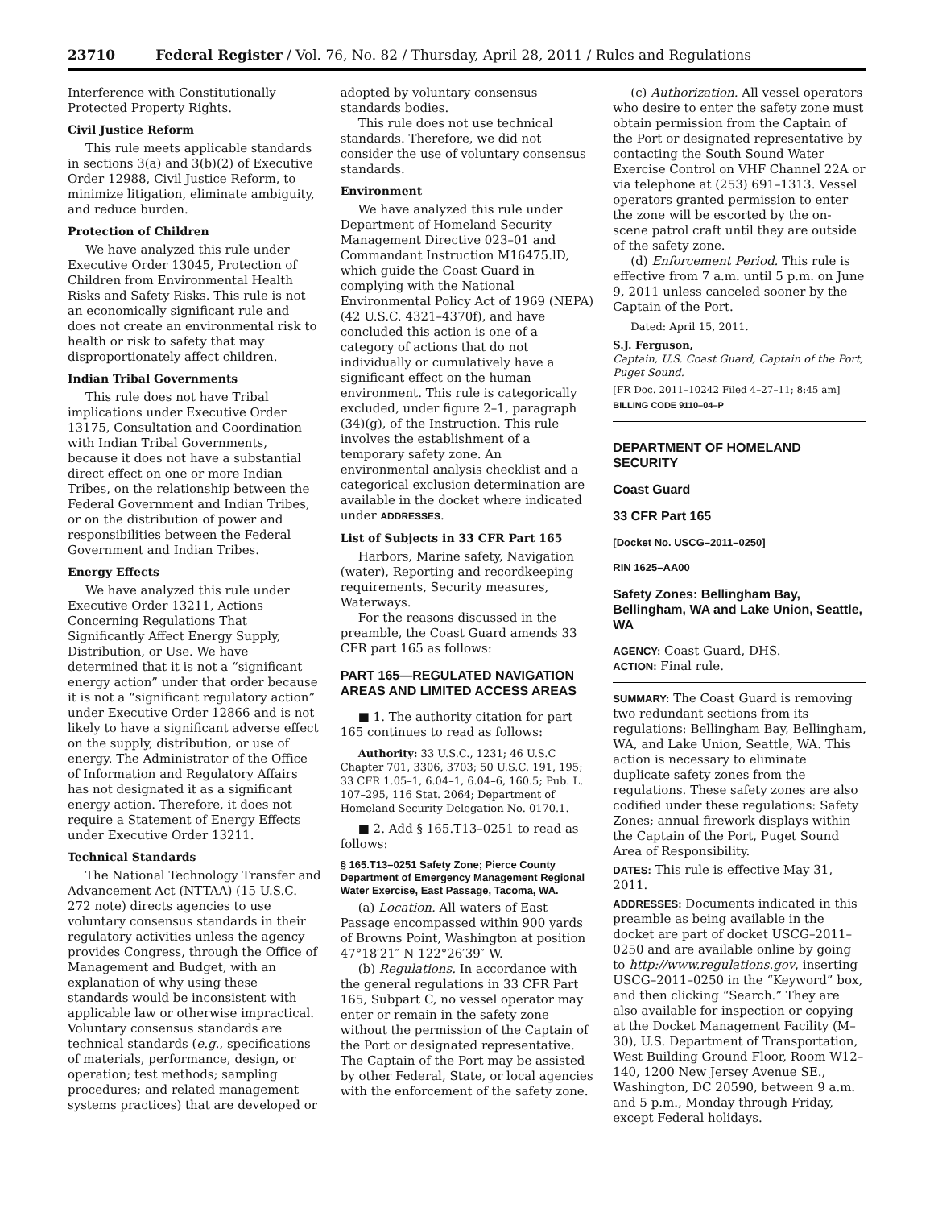23710 Federal Register / Vol. 76, No. 82 / Thursday, April 28, 2011 / Rules and Regulations
Interference with Constitutionally Protected Property Rights.
Civil Justice Reform
This rule meets applicable standards in sections 3(a) and 3(b)(2) of Executive Order 12988, Civil Justice Reform, to minimize litigation, eliminate ambiguity, and reduce burden.
Protection of Children
We have analyzed this rule under Executive Order 13045, Protection of Children from Environmental Health Risks and Safety Risks. This rule is not an economically significant rule and does not create an environmental risk to health or risk to safety that may disproportionately affect children.
Indian Tribal Governments
This rule does not have Tribal implications under Executive Order 13175, Consultation and Coordination with Indian Tribal Governments, because it does not have a substantial direct effect on one or more Indian Tribes, on the relationship between the Federal Government and Indian Tribes, or on the distribution of power and responsibilities between the Federal Government and Indian Tribes.
Energy Effects
We have analyzed this rule under Executive Order 13211, Actions Concerning Regulations That Significantly Affect Energy Supply, Distribution, or Use. We have determined that it is not a “significant energy action” under that order because it is not a “significant regulatory action” under Executive Order 12866 and is not likely to have a significant adverse effect on the supply, distribution, or use of energy. The Administrator of the Office of Information and Regulatory Affairs has not designated it as a significant energy action. Therefore, it does not require a Statement of Energy Effects under Executive Order 13211.
Technical Standards
The National Technology Transfer and Advancement Act (NTTAA) (15 U.S.C. 272 note) directs agencies to use voluntary consensus standards in their regulatory activities unless the agency provides Congress, through the Office of Management and Budget, with an explanation of why using these standards would be inconsistent with applicable law or otherwise impractical. Voluntary consensus standards are technical standards (e.g., specifications of materials, performance, design, or operation; test methods; sampling procedures; and related management systems practices) that are developed or
adopted by voluntary consensus standards bodies.
This rule does not use technical standards. Therefore, we did not consider the use of voluntary consensus standards.
Environment
We have analyzed this rule under Department of Homeland Security Management Directive 023–01 and Commandant Instruction M16475.lD, which guide the Coast Guard in complying with the National Environmental Policy Act of 1969 (NEPA) (42 U.S.C. 4321–4370f), and have concluded this action is one of a category of actions that do not individually or cumulatively have a significant effect on the human environment. This rule is categorically excluded, under figure 2–1, paragraph (34)(g), of the Instruction. This rule involves the establishment of a temporary safety zone. An environmental analysis checklist and a categorical exclusion determination are available in the docket where indicated under ADDRESSES.
List of Subjects in 33 CFR Part 165
Harbors, Marine safety, Navigation (water), Reporting and recordkeeping requirements, Security measures, Waterways.
For the reasons discussed in the preamble, the Coast Guard amends 33 CFR part 165 as follows:
PART 165—REGULATED NAVIGATION AREAS AND LIMITED ACCESS AREAS
■ 1. The authority citation for part 165 continues to read as follows:
Authority: 33 U.S.C., 1231; 46 U.S.C Chapter 701, 3306, 3703; 50 U.S.C. 191, 195; 33 CFR 1.05–1, 6.04–1, 6.04–6, 160.5; Pub. L. 107–295, 116 Stat. 2064; Department of Homeland Security Delegation No. 0170.1.
■ 2. Add § 165.T13–0251 to read as follows:
§ 165.T13–0251 Safety Zone; Pierce County Department of Emergency Management Regional Water Exercise, East Passage, Tacoma, WA.
(a) Location. All waters of East Passage encompassed within 900 yards of Browns Point, Washington at position 47°18′21″ N 122°26′39″ W.
(b) Regulations. In accordance with the general regulations in 33 CFR Part 165, Subpart C, no vessel operator may enter or remain in the safety zone without the permission of the Captain of the Port or designated representative. The Captain of the Port may be assisted by other Federal, State, or local agencies with the enforcement of the safety zone.
(c) Authorization. All vessel operators who desire to enter the safety zone must obtain permission from the Captain of the Port or designated representative by contacting the South Sound Water Exercise Control on VHF Channel 22A or via telephone at (253) 691–1313. Vessel operators granted permission to enter the zone will be escorted by the on-scene patrol craft until they are outside of the safety zone.
(d) Enforcement Period. This rule is effective from 7 a.m. until 5 p.m. on June 9, 2011 unless canceled sooner by the Captain of the Port.
Dated: April 15, 2011.
S.J. Ferguson,
Captain, U.S. Coast Guard, Captain of the Port, Puget Sound.
[FR Doc. 2011–10242 Filed 4–27–11; 8:45 am]
BILLING CODE 9110–04–P
DEPARTMENT OF HOMELAND SECURITY
Coast Guard
33 CFR Part 165
[Docket No. USCG–2011–0250]
RIN 1625–AA00
Safety Zones: Bellingham Bay, Bellingham, WA and Lake Union, Seattle, WA
AGENCY: Coast Guard, DHS.
ACTION: Final rule.
SUMMARY: The Coast Guard is removing two redundant sections from its regulations: Bellingham Bay, Bellingham, WA, and Lake Union, Seattle, WA. This action is necessary to eliminate duplicate safety zones from the regulations. These safety zones are also codified under these regulations: Safety Zones; annual firework displays within the Captain of the Port, Puget Sound Area of Responsibility.
DATES: This rule is effective May 31, 2011.
ADDRESSES: Documents indicated in this preamble as being available in the docket are part of docket USCG–2011–0250 and are available online by going to http://www.regulations.gov, inserting USCG–2011–0250 in the “Keyword” box, and then clicking “Search.” They are also available for inspection or copying at the Docket Management Facility (M–30), U.S. Department of Transportation, West Building Ground Floor, Room W12–140, 1200 New Jersey Avenue SE., Washington, DC 20590, between 9 a.m. and 5 p.m., Monday through Friday, except Federal holidays.